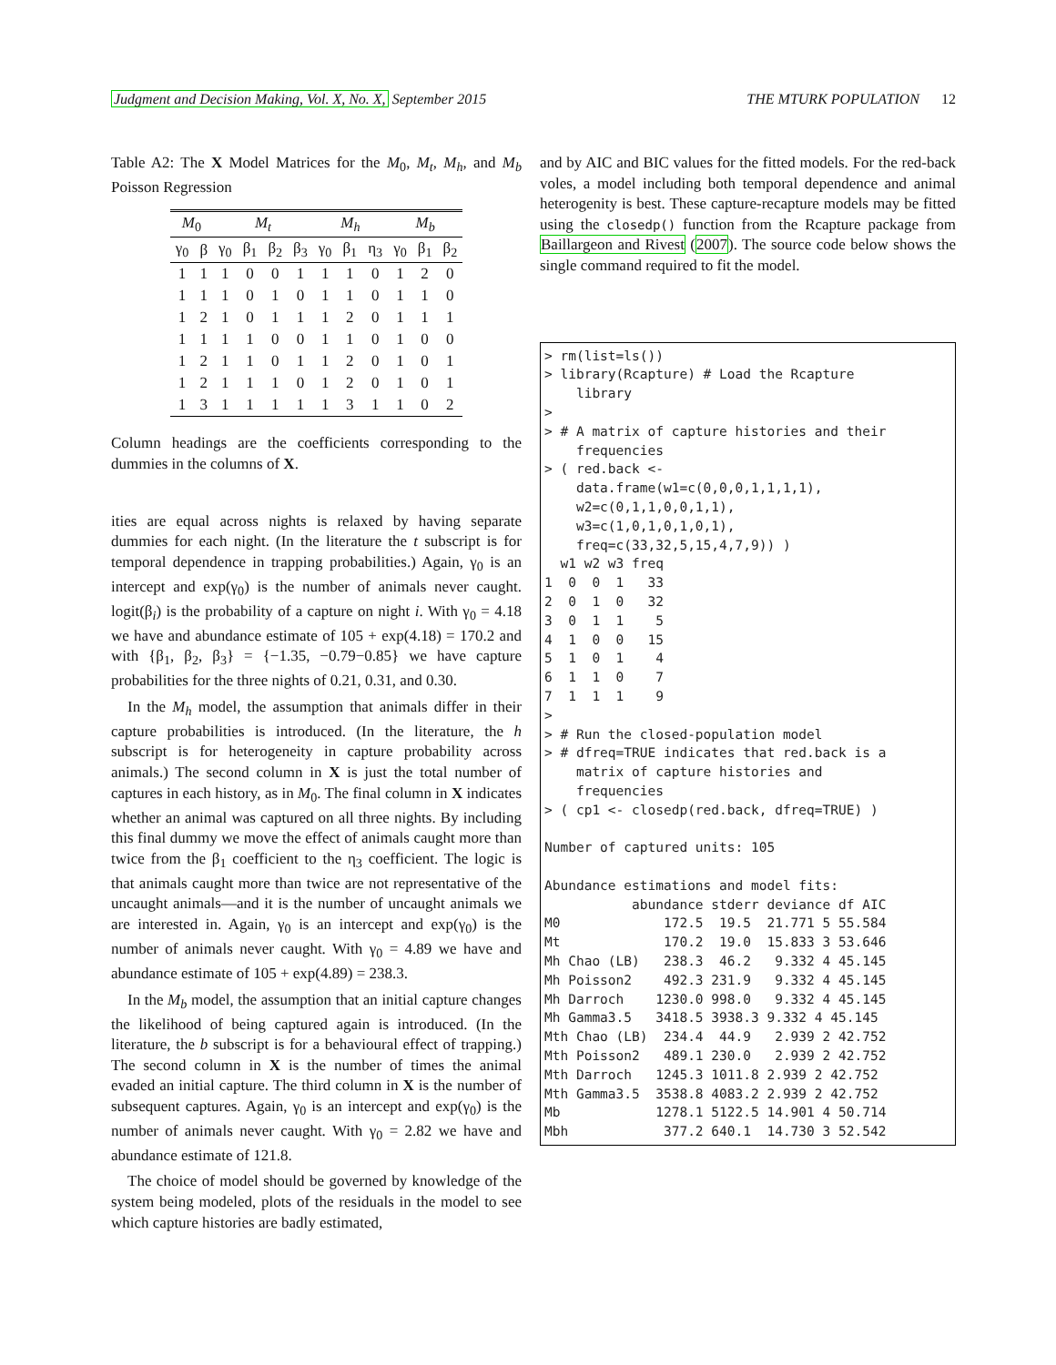Judgment and Decision Making, Vol. X, No. X, September 2015
THE MTURK POPULATION 12
Table A2: The X Model Matrices for the M<sub>0</sub>, M<sub>t</sub>, M<sub>h</sub>, and M<sub>b</sub> Poisson Regression
| M<sub>0</sub> | | M<sub>t</sub> | | | | M<sub>h</sub> | | | M<sub>b</sub> | | |
| --- | --- | --- | --- | --- | --- | --- | --- | --- | --- | --- | --- |
| γ<sub>0</sub> | β | γ<sub>0</sub> | β<sub>1</sub> | β<sub>2</sub> | β<sub>3</sub> | γ<sub>0</sub> | β<sub>1</sub> | η<sub>3</sub> | γ<sub>0</sub> | β<sub>1</sub> | β<sub>2</sub> |
| 1 | 1 | 1 | 0 | 0 | 1 | 1 | 1 | 0 | 1 | 2 | 0 |
| 1 | 1 | 1 | 0 | 1 | 0 | 1 | 1 | 0 | 1 | 1 | 0 |
| 1 | 2 | 1 | 0 | 1 | 1 | 1 | 2 | 0 | 1 | 1 | 1 |
| 1 | 1 | 1 | 1 | 0 | 0 | 1 | 1 | 0 | 1 | 0 | 0 |
| 1 | 2 | 1 | 1 | 0 | 1 | 1 | 2 | 0 | 1 | 0 | 1 |
| 1 | 2 | 1 | 1 | 1 | 0 | 1 | 2 | 0 | 1 | 0 | 1 |
| 1 | 3 | 1 | 1 | 1 | 1 | 1 | 3 | 1 | 1 | 0 | 2 |
Column headings are the coefficients corresponding to the dummies in the columns of X.
ities are equal across nights is relaxed by having separate dummies for each night. (In the literature the t subscript is for temporal dependence in trapping probabilities.) Again, γ<sub>0</sub> is an intercept and exp(γ<sub>0</sub>) is the number of animals never caught. logit(β<sub>i</sub>) is the probability of a capture on night i. With γ<sub>0</sub> = 4.18 we have and abundance estimate of 105 + exp(4.18) = 170.2 and with {β<sub>1</sub>, β<sub>2</sub>, β<sub>3</sub>} = {−1.35, −0.79−0.85} we have capture probabilities for the three nights of 0.21, 0.31, and 0.30.
In the M<sub>h</sub> model, the assumption that animals differ in their capture probabilities is introduced. (In the literature, the h subscript is for heterogeneity in capture probability across animals.) The second column in X is just the total number of captures in each history, as in M<sub>0</sub>. The final column in X indicates whether an animal was captured on all three nights. By including this final dummy we move the effect of animals caught more than twice from the β<sub>1</sub> coefficient to the η<sub>3</sub> coefficient. The logic is that animals caught more than twice are not representative of the uncaught animals—and it is the number of uncaught animals we are interested in. Again, γ<sub>0</sub> is an intercept and exp(γ<sub>0</sub>) is the number of animals never caught. With γ<sub>0</sub> = 4.89 we have and abundance estimate of 105 + exp(4.89) = 238.3.
In the M<sub>b</sub> model, the assumption that an initial capture changes the likelihood of being captured again is introduced. (In the literature, the b subscript is for a behavioural effect of trapping.) The second column in X is the number of times the animal evaded an initial capture. The third column in X is the number of subsequent captures. Again, γ<sub>0</sub> is an intercept and exp(γ<sub>0</sub>) is the number of animals never caught. With γ<sub>0</sub> = 2.82 we have and abundance estimate of 121.8.
The choice of model should be governed by knowledge of the system being modeled, plots of the residuals in the model to see which capture histories are badly estimated,
and by AIC and BIC values for the fitted models. For the red-back voles, a model including both temporal dependence and animal heterogenity is best. These capture-recapture models may be fitted using the closedp() function from the Rcapture package from Baillargeon and Rivest (2007). The source code below shows the single command required to fit the model.
> rm(list=ls()) > library(Rcapture) # Load the Rcapture library > > # A matrix of capture histories and their frequencies > ( red.back <- data.frame(w1=c(0,0,0,1,1,1,1), w2=c(0,1,1,0,0,1,1), w3=c(1,0,1,0,1,0,1), freq=c(33,32,5,15,4,7,9)) ) w1 w2 w3 freq 1 0 0 1 33 2 0 1 0 32 3 0 1 1 5 4 1 0 0 15 5 1 0 1 4 6 1 1 0 7 7 1 1 1 9 > > # Run the closed-population model > # dfreq=TRUE indicates that red.back is a matrix of capture histories and frequencies > ( cp1 <- closedp(red.back, dfreq=TRUE) ) Number of captured units: 105 Abundance estimations and model fits: abundance stderr deviance df AIC M0 172.5 19.5 21.771 5 55.584 Mt 170.2 19.0 15.833 3 53.646 Mh Chao (LB) 238.3 46.2 9.332 4 45.145 Mh Poisson2 492.3 231.9 9.332 4 45.145 Mh Darroch 1230.0 998.0 9.332 4 45.145 Mh Gamma3.5 3418.5 3938.3 9.332 4 45.145 Mth Chao (LB) 234.4 44.9 2.939 2 42.752 Mth Poisson2 489.1 230.0 2.939 2 42.752 Mth Darroch 1245.3 1011.8 2.939 2 42.752 Mth Gamma3.5 3538.8 4083.2 2.939 2 42.752 Mb 1278.1 5122.5 14.901 4 50.714 Mbh 377.2 640.1 14.730 3 52.542